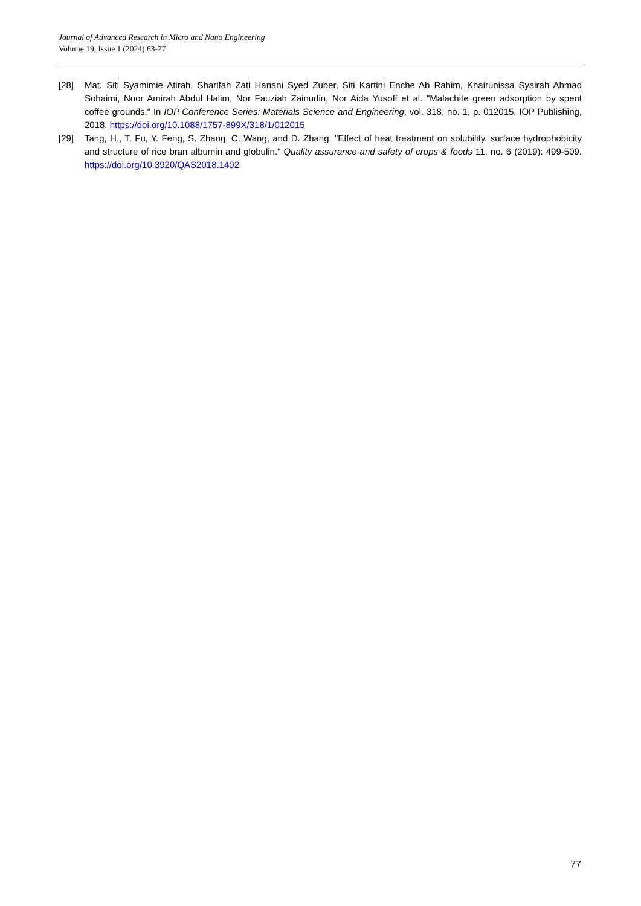Journal of Advanced Research in Micro and Nano Engineering
Volume 19, Issue 1 (2024) 63-77
[28] Mat, Siti Syamimie Atirah, Sharifah Zati Hanani Syed Zuber, Siti Kartini Enche Ab Rahim, Khairunissa Syairah Ahmad Sohaimi, Noor Amirah Abdul Halim, Nor Fauziah Zainudin, Nor Aida Yusoff et al. "Malachite green adsorption by spent coffee grounds." In IOP Conference Series: Materials Science and Engineering, vol. 318, no. 1, p. 012015. IOP Publishing, 2018. https://doi.org/10.1088/1757-899X/318/1/012015
[29] Tang, H., T. Fu, Y. Feng, S. Zhang, C. Wang, and D. Zhang. "Effect of heat treatment on solubility, surface hydrophobicity and structure of rice bran albumin and globulin." Quality assurance and safety of crops & foods 11, no. 6 (2019): 499-509. https://doi.org/10.3920/QAS2018.1402
77